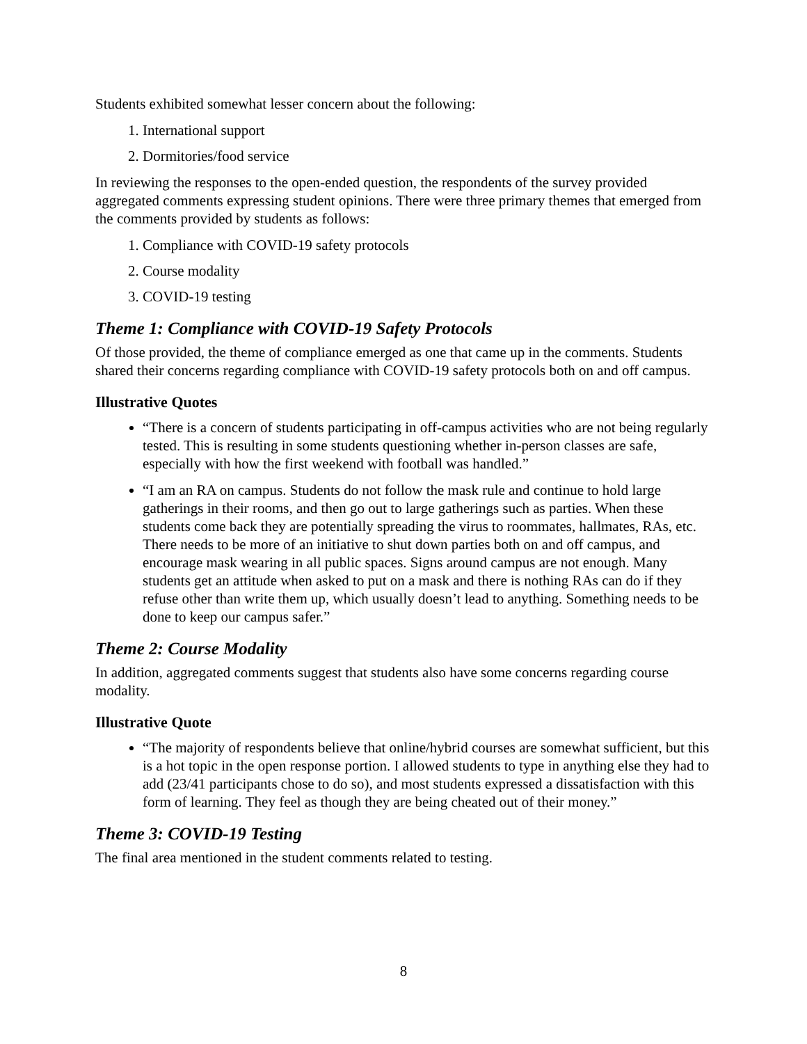Students exhibited somewhat lesser concern about the following:
1. International support
2. Dormitories/food service
In reviewing the responses to the open-ended question, the respondents of the survey provided aggregated comments expressing student opinions. There were three primary themes that emerged from the comments provided by students as follows:
1. Compliance with COVID-19 safety protocols
2. Course modality
3. COVID-19 testing
Theme 1: Compliance with COVID-19 Safety Protocols
Of those provided, the theme of compliance emerged as one that came up in the comments. Students shared their concerns regarding compliance with COVID-19 safety protocols both on and off campus.
Illustrative Quotes
“There is a concern of students participating in off-campus activities who are not being regularly tested. This is resulting in some students questioning whether in-person classes are safe, especially with how the first weekend with football was handled.”
“I am an RA on campus. Students do not follow the mask rule and continue to hold large gatherings in their rooms, and then go out to large gatherings such as parties. When these students come back they are potentially spreading the virus to roommates, hallmates, RAs, etc. There needs to be more of an initiative to shut down parties both on and off campus, and encourage mask wearing in all public spaces. Signs around campus are not enough. Many students get an attitude when asked to put on a mask and there is nothing RAs can do if they refuse other than write them up, which usually doesn’t lead to anything. Something needs to be done to keep our campus safer.”
Theme 2: Course Modality
In addition, aggregated comments suggest that students also have some concerns regarding course modality.
Illustrative Quote
“The majority of respondents believe that online/hybrid courses are somewhat sufficient, but this is a hot topic in the open response portion. I allowed students to type in anything else they had to add (23/41 participants chose to do so), and most students expressed a dissatisfaction with this form of learning. They feel as though they are being cheated out of their money.”
Theme 3: COVID-19 Testing
The final area mentioned in the student comments related to testing.
8